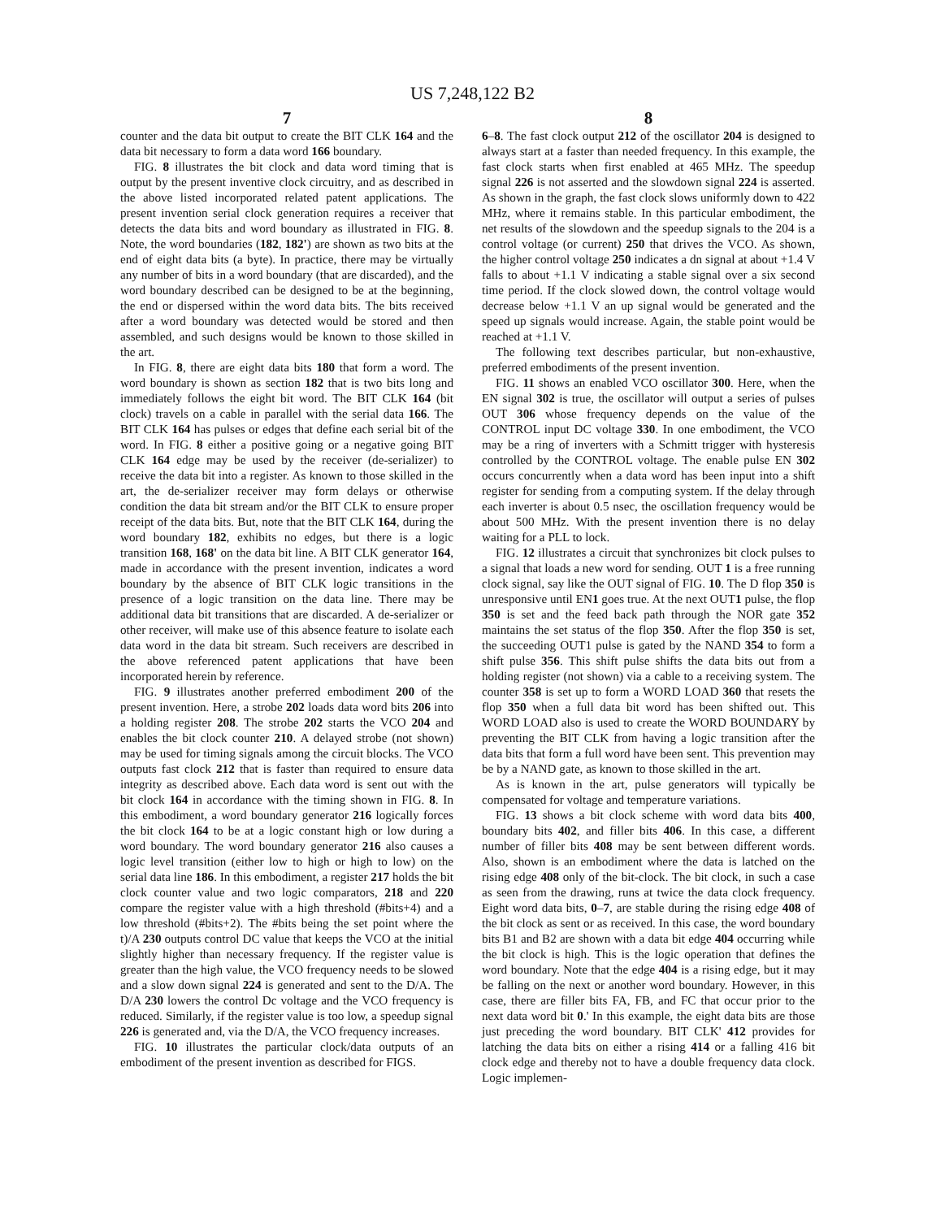US 7,248,122 B2
7
counter and the data bit output to create the BIT CLK 164 and the data bit necessary to form a data word 166 boundary.
FIG. 8 illustrates the bit clock and data word timing that is output by the present inventive clock circuitry, and as described in the above listed incorporated related patent applications. The present invention serial clock generation requires a receiver that detects the data bits and word boundary as illustrated in FIG. 8. Note, the word boundaries (182, 182') are shown as two bits at the end of eight data bits (a byte). In practice, there may be virtually any number of bits in a word boundary (that are discarded), and the word boundary described can be designed to be at the beginning, the end or dispersed within the word data bits. The bits received after a word boundary was detected would be stored and then assembled, and such designs would be known to those skilled in the art.
In FIG. 8, there are eight data bits 180 that form a word. The word boundary is shown as section 182 that is two bits long and immediately follows the eight bit word. The BIT CLK 164 (bit clock) travels on a cable in parallel with the serial data 166. The BIT CLK 164 has pulses or edges that define each serial bit of the word. In FIG. 8 either a positive going or a negative going BIT CLK 164 edge may be used by the receiver (de-serializer) to receive the data bit into a register. As known to those skilled in the art, the de-serializer receiver may form delays or otherwise condition the data bit stream and/or the BIT CLK to ensure proper receipt of the data bits. But, note that the BIT CLK 164, during the word boundary 182, exhibits no edges, but there is a logic transition 168, 168' on the data bit line. A BIT CLK generator 164, made in accordance with the present invention, indicates a word boundary by the absence of BIT CLK logic transitions in the presence of a logic transition on the data line. There may be additional data bit transitions that are discarded. A de-serializer or other receiver, will make use of this absence feature to isolate each data word in the data bit stream. Such receivers are described in the above referenced patent applications that have been incorporated herein by reference.
FIG. 9 illustrates another preferred embodiment 200 of the present invention. Here, a strobe 202 loads data word bits 206 into a holding register 208. The strobe 202 starts the VCO 204 and enables the bit clock counter 210. A delayed strobe (not shown) may be used for timing signals among the circuit blocks. The VCO outputs fast clock 212 that is faster than required to ensure data integrity as described above. Each data word is sent out with the bit clock 164 in accordance with the timing shown in FIG. 8. In this embodiment, a word boundary generator 216 logically forces the bit clock 164 to be at a logic constant high or low during a word boundary. The word boundary generator 216 also causes a logic level transition (either low to high or high to low) on the serial data line 186. In this embodiment, a register 217 holds the bit clock counter value and two logic comparators, 218 and 220 compare the register value with a high threshold (#bits+4) and a low threshold (#bits+2). The #bits being the set point where the t)/A 230 outputs control DC value that keeps the VCO at the initial slightly higher than necessary frequency. If the register value is greater than the high value, the VCO frequency needs to be slowed and a slow down signal 224 is generated and sent to the D/A. The D/A 230 lowers the control Dc voltage and the VCO frequency is reduced. Similarly, if the register value is too low, a speedup signal 226 is generated and, via the D/A, the VCO frequency increases.
FIG. 10 illustrates the particular clock/data outputs of an embodiment of the present invention as described for FIGS.
8
6–8. The fast clock output 212 of the oscillator 204 is designed to always start at a faster than needed frequency. In this example, the fast clock starts when first enabled at 465 MHz. The speedup signal 226 is not asserted and the slowdown signal 224 is asserted. As shown in the graph, the fast clock slows uniformly down to 422 MHz, where it remains stable. In this particular embodiment, the net results of the slowdown and the speedup signals to the 204 is a control voltage (or current) 250 that drives the VCO. As shown, the higher control voltage 250 indicates a dn signal at about +1.4 V falls to about +1.1 V indicating a stable signal over a six second time period. If the clock slowed down, the control voltage would decrease below +1.1 V an up signal would be generated and the speed up signals would increase. Again, the stable point would be reached at +1.1 V.
The following text describes particular, but non-exhaustive, preferred embodiments of the present invention.
FIG. 11 shows an enabled VCO oscillator 300. Here, when the EN signal 302 is true, the oscillator will output a series of pulses OUT 306 whose frequency depends on the value of the CONTROL input DC voltage 330. In one embodiment, the VCO may be a ring of inverters with a Schmitt trigger with hysteresis controlled by the CONTROL voltage. The enable pulse EN 302 occurs concurrently when a data word has been input into a shift register for sending from a computing system. If the delay through each inverter is about 0.5 nsec, the oscillation frequency would be about 500 MHz. With the present invention there is no delay waiting for a PLL to lock.
FIG. 12 illustrates a circuit that synchronizes bit clock pulses to a signal that loads a new word for sending. OUT 1 is a free running clock signal, say like the OUT signal of FIG. 10. The D flop 350 is unresponsive until EN1 goes true. At the next OUT1 pulse, the flop 350 is set and the feed back path through the NOR gate 352 maintains the set status of the flop 350. After the flop 350 is set, the succeeding OUT1 pulse is gated by the NAND 354 to form a shift pulse 356. This shift pulse shifts the data bits out from a holding register (not shown) via a cable to a receiving system. The counter 358 is set up to form a WORD LOAD 360 that resets the flop 350 when a full data bit word has been shifted out. This WORD LOAD also is used to create the WORD BOUNDARY by preventing the BIT CLK from having a logic transition after the data bits that form a full word have been sent. This prevention may be by a NAND gate, as known to those skilled in the art.
As is known in the art, pulse generators will typically be compensated for voltage and temperature variations.
FIG. 13 shows a bit clock scheme with word data bits 400, boundary bits 402, and filler bits 406. In this case, a different number of filler bits 408 may be sent between different words. Also, shown is an embodiment where the data is latched on the rising edge 408 only of the bit-clock. The bit clock, in such a case as seen from the drawing, runs at twice the data clock frequency. Eight word data bits, 0–7, are stable during the rising edge 408 of the bit clock as sent or as received. In this case, the word boundary bits B1 and B2 are shown with a data bit edge 404 occurring while the bit clock is high. This is the logic operation that defines the word boundary. Note that the edge 404 is a rising edge, but it may be falling on the next or another word boundary. However, in this case, there are filler bits FA, FB, and FC that occur prior to the next data word bit 0.' In this example, the eight data bits are those just preceding the word boundary. BIT CLK' 412 provides for latching the data bits on either a rising 414 or a falling 416 bit clock edge and thereby not to have a double frequency data clock. Logic implemen-